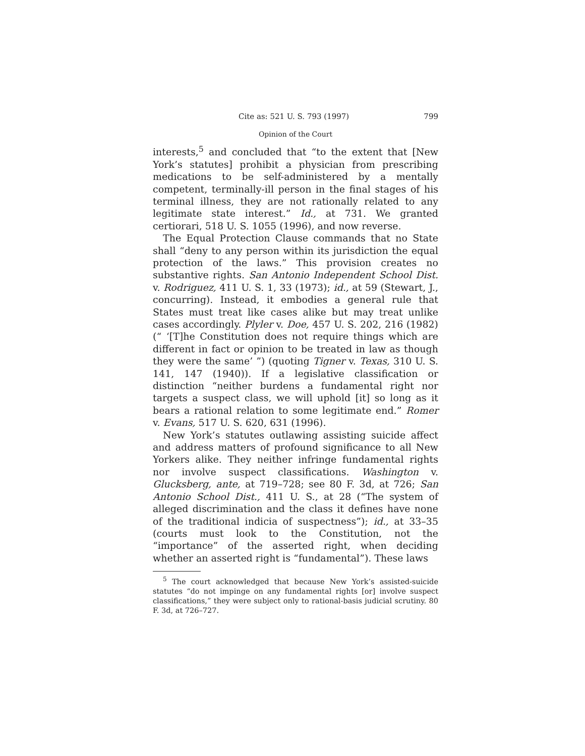Cite as: 521 U. S. 793 (1997) 799
Opinion of the Court
interests,<sup>5</sup> and concluded that “to the extent that [New York’s statutes] prohibit a physician from prescribing medications to be self-administered by a mentally competent, terminally-ill person in the final stages of his terminal illness, they are not rationally related to any legitimate state interest.” Id., at 731. We granted certiorari, 518 U. S. 1055 (1996), and now reverse.
The Equal Protection Clause commands that no State shall “deny to any person within its jurisdiction the equal protection of the laws.” This provision creates no substantive rights. San Antonio Independent School Dist. v. Rodriguez, 411 U. S. 1, 33 (1973); id., at 59 (Stewart, J., concurring). Instead, it embodies a general rule that States must treat like cases alike but may treat unlike cases accordingly. Plyler v. Doe, 457 U. S. 202, 216 (1982) (“ ‘[T]he Constitution does not require things which are different in fact or opinion to be treated in law as though they were the same’ ”) (quoting Tigner v. Texas, 310 U. S. 141, 147 (1940)). If a legislative classification or distinction “neither burdens a fundamental right nor targets a suspect class, we will uphold [it] so long as it bears a rational relation to some legitimate end.” Romer v. Evans, 517 U. S. 620, 631 (1996).
New York’s statutes outlawing assisting suicide affect and address matters of profound significance to all New Yorkers alike. They neither infringe fundamental rights nor involve suspect classifications. Washington v. Glucksberg, ante, at 719–728; see 80 F. 3d, at 726; San Antonio School Dist., 411 U. S., at 28 (“The system of alleged discrimination and the class it defines have none of the traditional indicia of suspectness”); id., at 33–35 (courts must look to the Constitution, not the “importance” of the asserted right, when deciding whether an asserted right is “fundamental”). These laws
<sup>5</sup> The court acknowledged that because New York’s assisted-suicide statutes “do not impinge on any fundamental rights [or] involve suspect classifications,” they were subject only to rational-basis judicial scrutiny. 80 F. 3d, at 726–727.